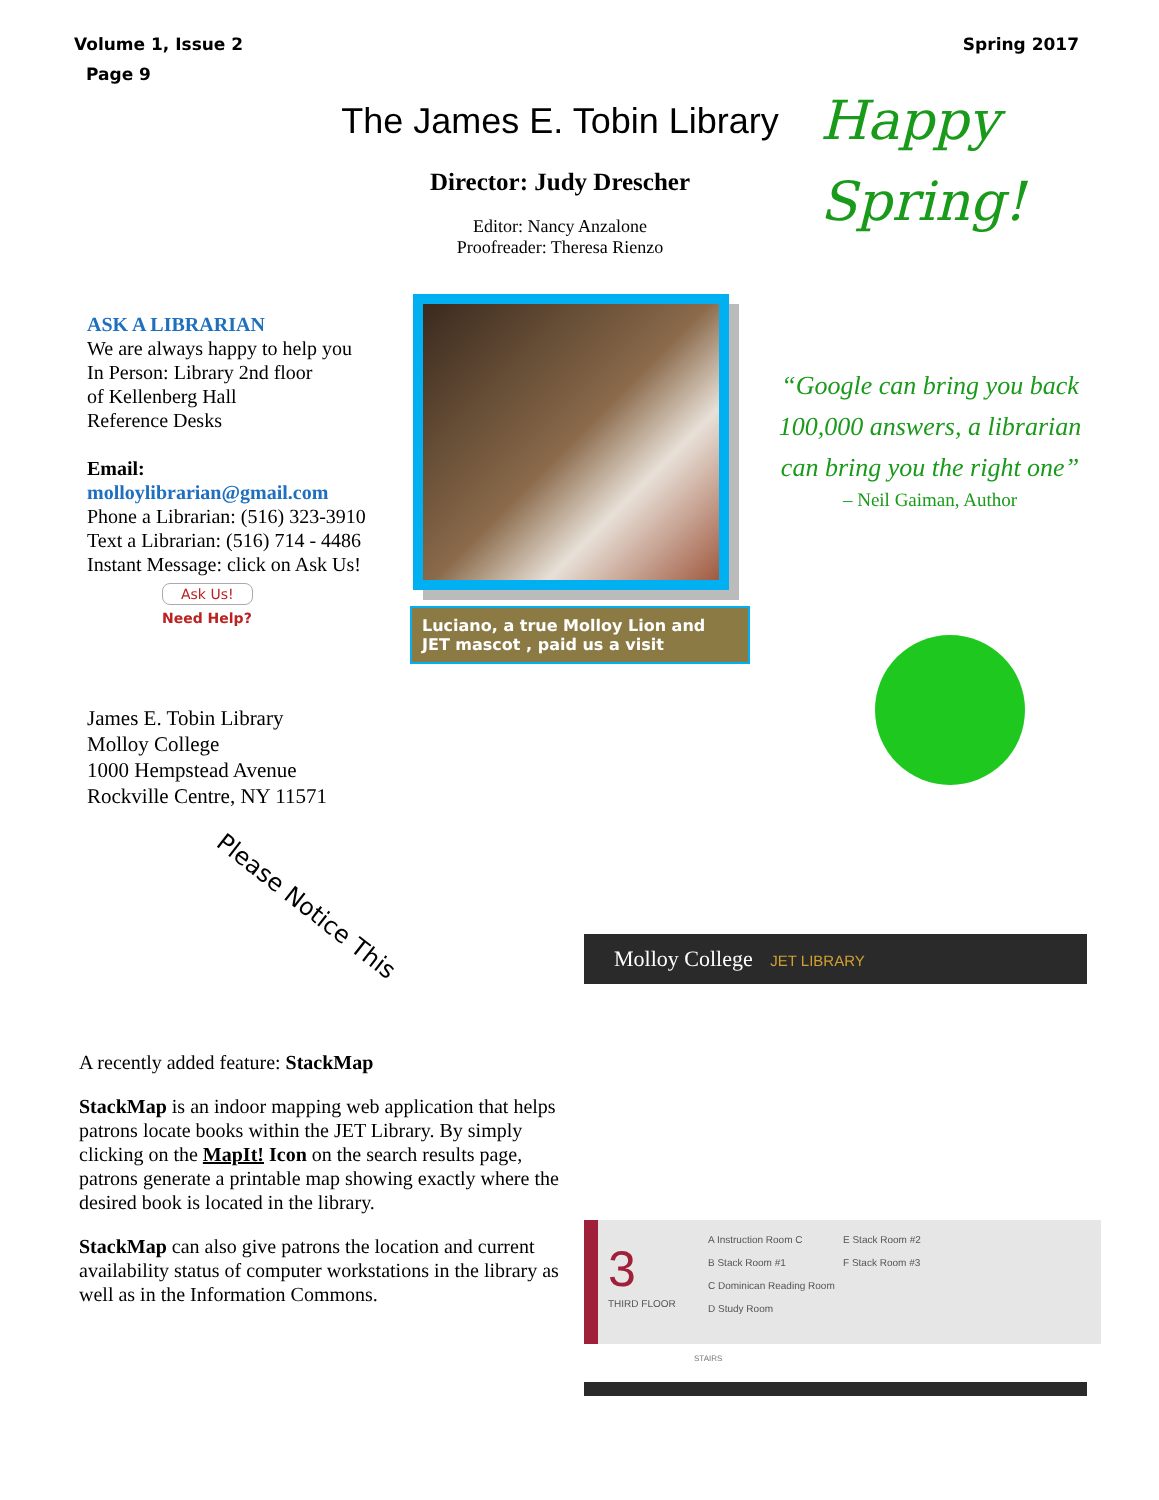Volume 1, Issue 2 Spring 2017
Page 9
The James E. Tobin Library
Director: Judy Drescher
Editor: Nancy Anzalone
Proofreader: Theresa Rienzo
Happy
Spring!
ASK A LIBRARIAN
We are always happy to help you
In Person: Library 2nd floor
of Kellenberg Hall
Reference Desks
Email:
molloylibrarian@gmail.com
Phone a Librarian: (516) 323-3910
Text a Librarian: (516) 714 - 4486
Instant Message: click on Ask Us!
Ask Us!
Need Help?
Luciano, a true Molloy Lion and JET mascot , paid us a visit
“Google can bring you back 100,000 answers, a librarian can bring you the right one”
– Neil Gaiman, Author
James E. Tobin Library
Molloy College
1000 Hempstead Avenue
Rockville Centre, NY 11571
Please Notice This
A recently added feature: StackMap
StackMap is an indoor mapping web application that helps patrons locate books within the JET Library. By simply clicking on the MapIt! Icon on the search results page, patrons generate a printable map showing exactly where the desired book is located in the library.
StackMap can also give patrons the location and current availability status of computer workstations in the library as well as in the Information Commons.
Molloy College JET LIBRARY
3
THIRD FLOOR
A Instruction Room C
B Stack Room #1
C Dominican Reading Room
D Study Room
E Stack Room #2
F Stack Room #3
STAIRS